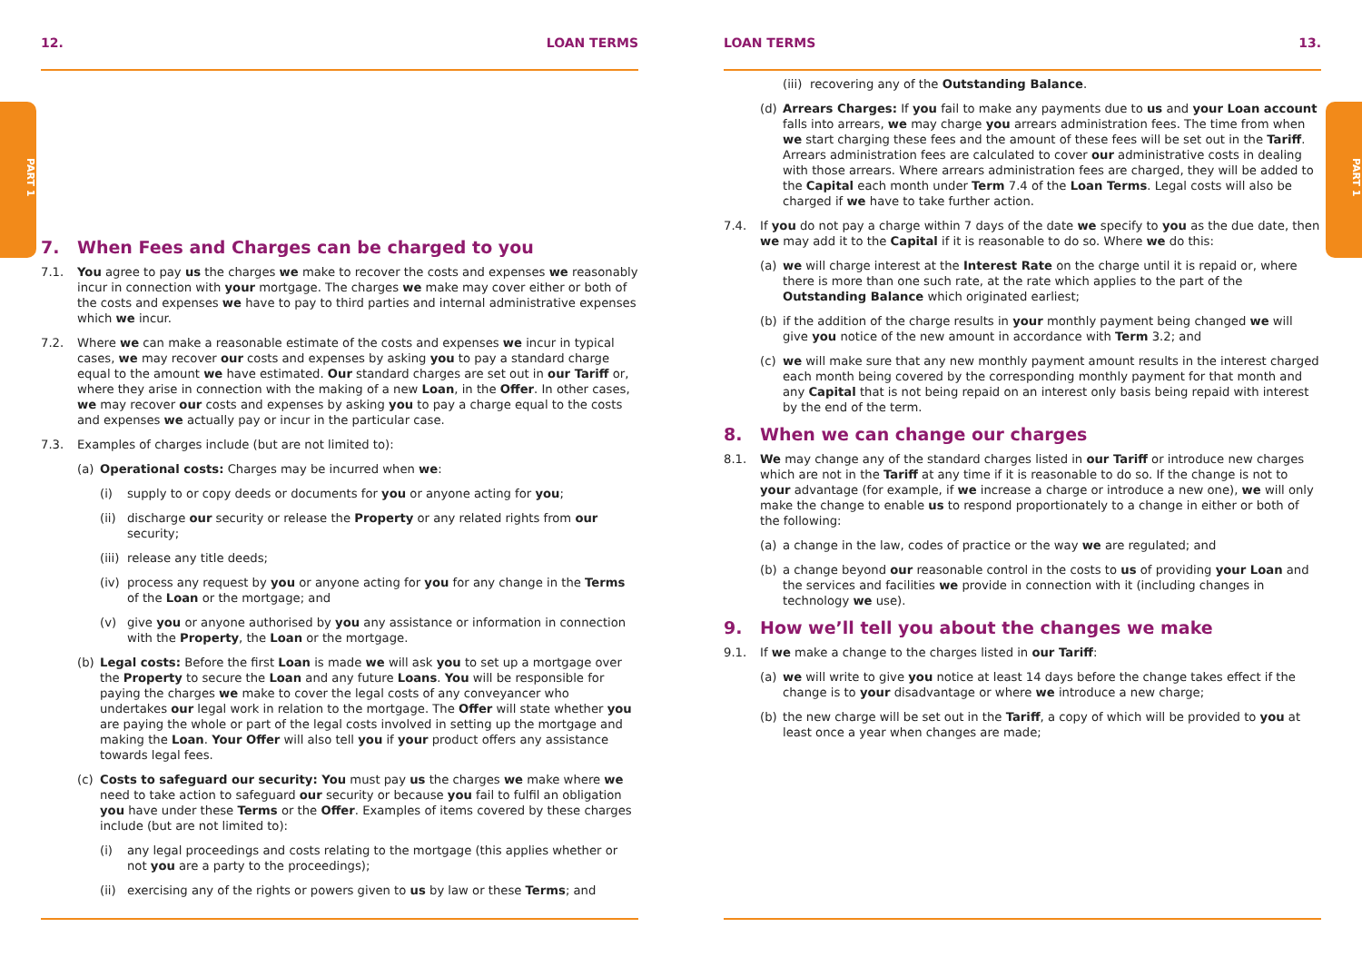PART 1
PART 1
12. LOAN TERMS
7. When Fees and Charges can be charged to you
7.1. You agree to pay us the charges we make to recover the costs and expenses we reasonably incur in connection with your mortgage. The charges we make may cover either or both of the costs and expenses we have to pay to third parties and internal administrative expenses which we incur.
7.2. Where we can make a reasonable estimate of the costs and expenses we incur in typical cases, we may recover our costs and expenses by asking you to pay a standard charge equal to the amount we have estimated. Our standard charges are set out in our Tariff or, where they arise in connection with the making of a new Loan, in the Offer. In other cases, we may recover our costs and expenses by asking you to pay a charge equal to the costs and expenses we actually pay or incur in the particular case.
7.3. Examples of charges include (but are not limited to):
(a) Operational costs: Charges may be incurred when we:
(i) supply to or copy deeds or documents for you or anyone acting for you;
(ii) discharge our security or release the Property or any related rights from our security;
(iii) release any title deeds;
(iv) process any request by you or anyone acting for you for any change in the Terms of the Loan or the mortgage; and
(v) give you or anyone authorised by you any assistance or information in connection with the Property, the Loan or the mortgage.
(b) Legal costs: Before the first Loan is made we will ask you to set up a mortgage over the Property to secure the Loan and any future Loans. You will be responsible for paying the charges we make to cover the legal costs of any conveyancer who undertakes our legal work in relation to the mortgage. The Offer will state whether you are paying the whole or part of the legal costs involved in setting up the mortgage and making the Loan. Your Offer will also tell you if your product offers any assistance towards legal fees.
(c) Costs to safeguard our security: You must pay us the charges we make where we need to take action to safeguard our security or because you fail to fulfil an obligation you have under these Terms or the Offer. Examples of items covered by these charges include (but are not limited to):
(i) any legal proceedings and costs relating to the mortgage (this applies whether or not you are a party to the proceedings);
(ii) exercising any of the rights or powers given to us by law or these Terms; and
LOAN TERMS 13.
(iii) recovering any of the Outstanding Balance.
(d) Arrears Charges: If you fail to make any payments due to us and your Loan account falls into arrears, we may charge you arrears administration fees. The time from when we start charging these fees and the amount of these fees will be set out in the Tariff. Arrears administration fees are calculated to cover our administrative costs in dealing with those arrears. Where arrears administration fees are charged, they will be added to the Capital each month under Term 7.4 of the Loan Terms. Legal costs will also be charged if we have to take further action.
7.4. If you do not pay a charge within 7 days of the date we specify to you as the due date, then we may add it to the Capital if it is reasonable to do so. Where we do this:
(a) we will charge interest at the Interest Rate on the charge until it is repaid or, where there is more than one such rate, at the rate which applies to the part of the Outstanding Balance which originated earliest;
(b) if the addition of the charge results in your monthly payment being changed we will give you notice of the new amount in accordance with Term 3.2; and
(c) we will make sure that any new monthly payment amount results in the interest charged each month being covered by the corresponding monthly payment for that month and any Capital that is not being repaid on an interest only basis being repaid with interest by the end of the term.
8. When we can change our charges
8.1. We may change any of the standard charges listed in our Tariff or introduce new charges which are not in the Tariff at any time if it is reasonable to do so. If the change is not to your advantage (for example, if we increase a charge or introduce a new one), we will only make the change to enable us to respond proportionately to a change in either or both of the following:
(a) a change in the law, codes of practice or the way we are regulated; and
(b) a change beyond our reasonable control in the costs to us of providing your Loan and the services and facilities we provide in connection with it (including changes in technology we use).
9. How we’ll tell you about the changes we make
9.1. If we make a change to the charges listed in our Tariff:
(a) we will write to give you notice at least 14 days before the change takes effect if the change is to your disadvantage or where we introduce a new charge;
(b) the new charge will be set out in the Tariff, a copy of which will be provided to you at least once a year when changes are made;